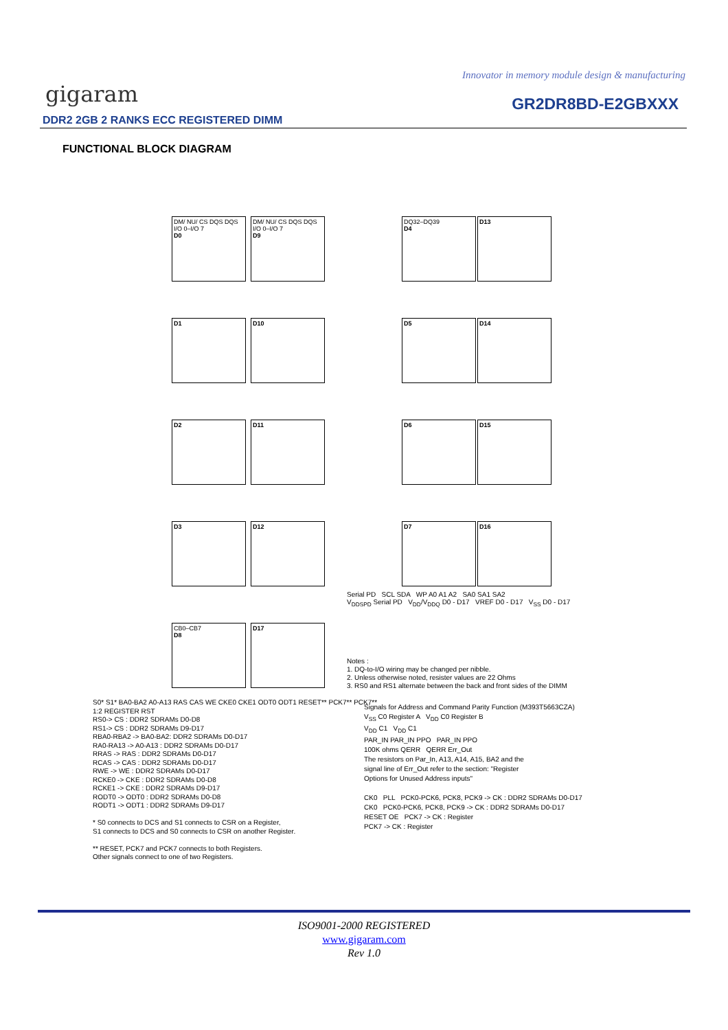Innovator in memory module design & manufacturing
gigaram GR2DR8BD-E2GBXXX
DDR2 2GB 2 RANKS ECC REGISTERED DIMM
FUNCTIONAL BLOCK DIAGRAM
DM/ NU/ CS DQS DQS
I/O 0–I/O 7
D0
DM/ NU/ CS DQS DQS
I/O 0–I/O 7
D9
DQ32–DQ39
D4
D13
D1 D10 D5 D14
D2 D11 D6 D15
D3 D12 D7 D16
CB0–CB7
D8
D17
Serial PD SCL SDA WP A0 A1 A2 SA0 SA1 SA2
V<sub>DDSPD</sub> Serial PD V<sub>DD</sub>/V<sub>DDQ</sub> D0 - D17 VREF D0 - D17 V<sub>SS</sub> D0 - D17
Notes :
1. DQ-to-I/O wiring may be changed per nibble.
2. Unless otherwise noted, resister values are 22 Ohms
3. RS0 and RS1 alternate between the back and front sides of the DIMM
S0* S1* BA0-BA2 A0-A13 RAS CAS WE CKE0 CKE1 ODT0 ODT1 RESET** PCK7** PCK7**
1:2 REGISTER RST
RS0-> CS : DDR2 SDRAMs D0-D8
RS1-> CS : DDR2 SDRAMs D9-D17
RBA0-RBA2 -> BA0-BA2: DDR2 SDRAMs D0-D17
RA0-RA13 -> A0-A13 : DDR2 SDRAMs D0-D17
RRAS -> RAS : DDR2 SDRAMs D0-D17
RCAS -> CAS : DDR2 SDRAMs D0-D17
RWE -> WE : DDR2 SDRAMs D0-D17
RCKE0 -> CKE : DDR2 SDRAMs D0-D8
RCKE1 -> CKE : DDR2 SDRAMs D9-D17
RODT0 -> ODT0 : DDR2 SDRAMs D0-D8
RODT1 -> ODT1 : DDR2 SDRAMs D9-D17
* S0 connects to DCS and S1 connects to CSR on a Register,
S1 connects to DCS and S0 connects to CSR on another Register.
** RESET, PCK7 and PCK7 connects to both Registers.
Other signals connect to one of two Registers.
Signals for Address and Command Parity Function (M393T5663CZA)
V<sub>SS</sub> C0 Register A V<sub>DD</sub> C0 Register B
V<sub>DD</sub> C1 V<sub>DD</sub> C1
PAR_IN PAR_IN PPO PAR_IN PPO
100K ohms QERR QERR Err_Out
The resistors on Par_In, A13, A14, A15, BA2 and the
signal line of Err_Out refer to the section: "Register
Options for Unused Address inputs"
CK0 PLL PCK0-PCK6, PCK8, PCK9 -> CK : DDR2 SDRAMs D0-D17
CK0 PCK0-PCK6, PCK8, PCK9 -> CK : DDR2 SDRAMs D0-D17
RESET OE PCK7 -> CK : Register
PCK7 -> CK : Register
ISO9001-2000 REGISTERED
www.gigaram.com
Rev 1.0